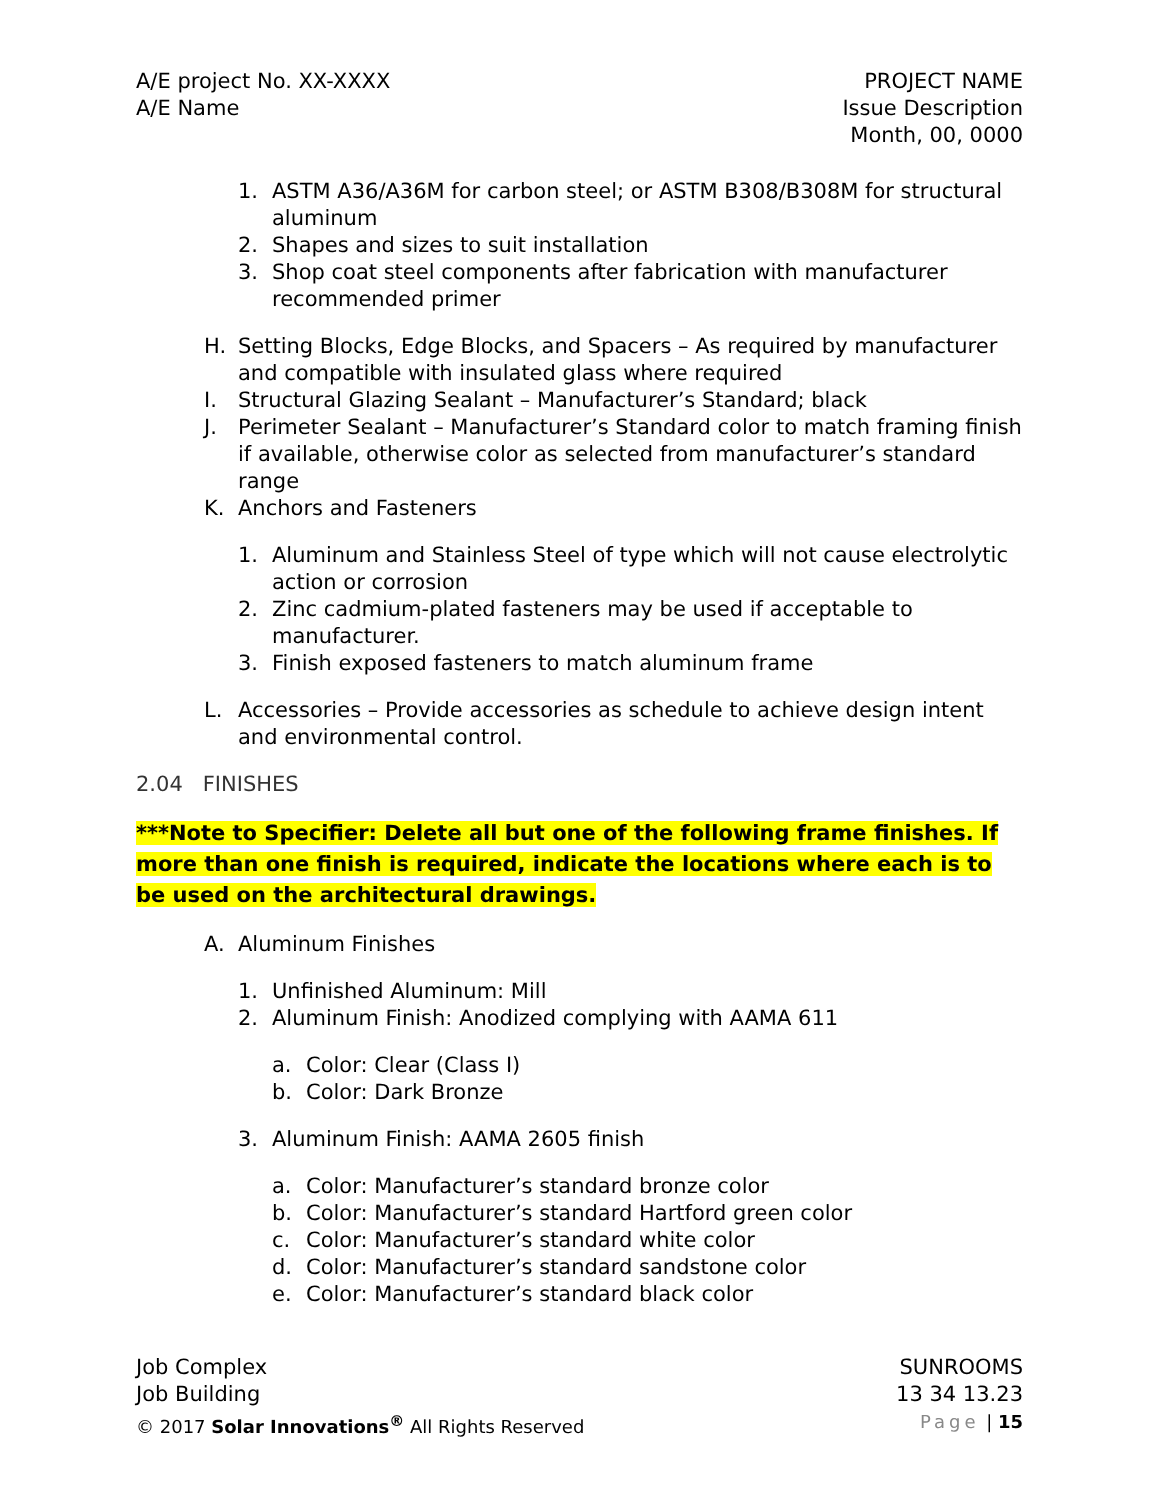A/E project No. XX-XXXX
A/E Name
PROJECT NAME
Issue Description
Month, 00, 0000
1. ASTM A36/A36M for carbon steel; or ASTM B308/B308M for structural aluminum
2. Shapes and sizes to suit installation
3. Shop coat steel components after fabrication with manufacturer recommended primer
H. Setting Blocks, Edge Blocks, and Spacers – As required by manufacturer and compatible with insulated glass where required
I. Structural Glazing Sealant – Manufacturer’s Standard; black
J. Perimeter Sealant – Manufacturer’s Standard color to match framing finish if available, otherwise color as selected from manufacturer’s standard range
K. Anchors and Fasteners
1. Aluminum and Stainless Steel of type which will not cause electrolytic action or corrosion
2. Zinc cadmium-plated fasteners may be used if acceptable to manufacturer.
3. Finish exposed fasteners to match aluminum frame
L. Accessories – Provide accessories as schedule to achieve design intent and environmental control.
2.04 FINISHES
***Note to Specifier: Delete all but one of the following frame finishes. If more than one finish is required, indicate the locations where each is to be used on the architectural drawings.
A. Aluminum Finishes
1. Unfinished Aluminum: Mill
2. Aluminum Finish: Anodized complying with AAMA 611
a. Color: Clear (Class I)
b. Color: Dark Bronze
3. Aluminum Finish: AAMA 2605 finish
a. Color: Manufacturer’s standard bronze color
b. Color: Manufacturer’s standard Hartford green color
c. Color: Manufacturer’s standard white color
d. Color: Manufacturer’s standard sandstone color
e. Color: Manufacturer’s standard black color
Job Complex
Job Building
© 2017 Solar Innovations<sup>®</sup> All Rights Reserved
SUNROOMS
13 34 13.23
Page | 15